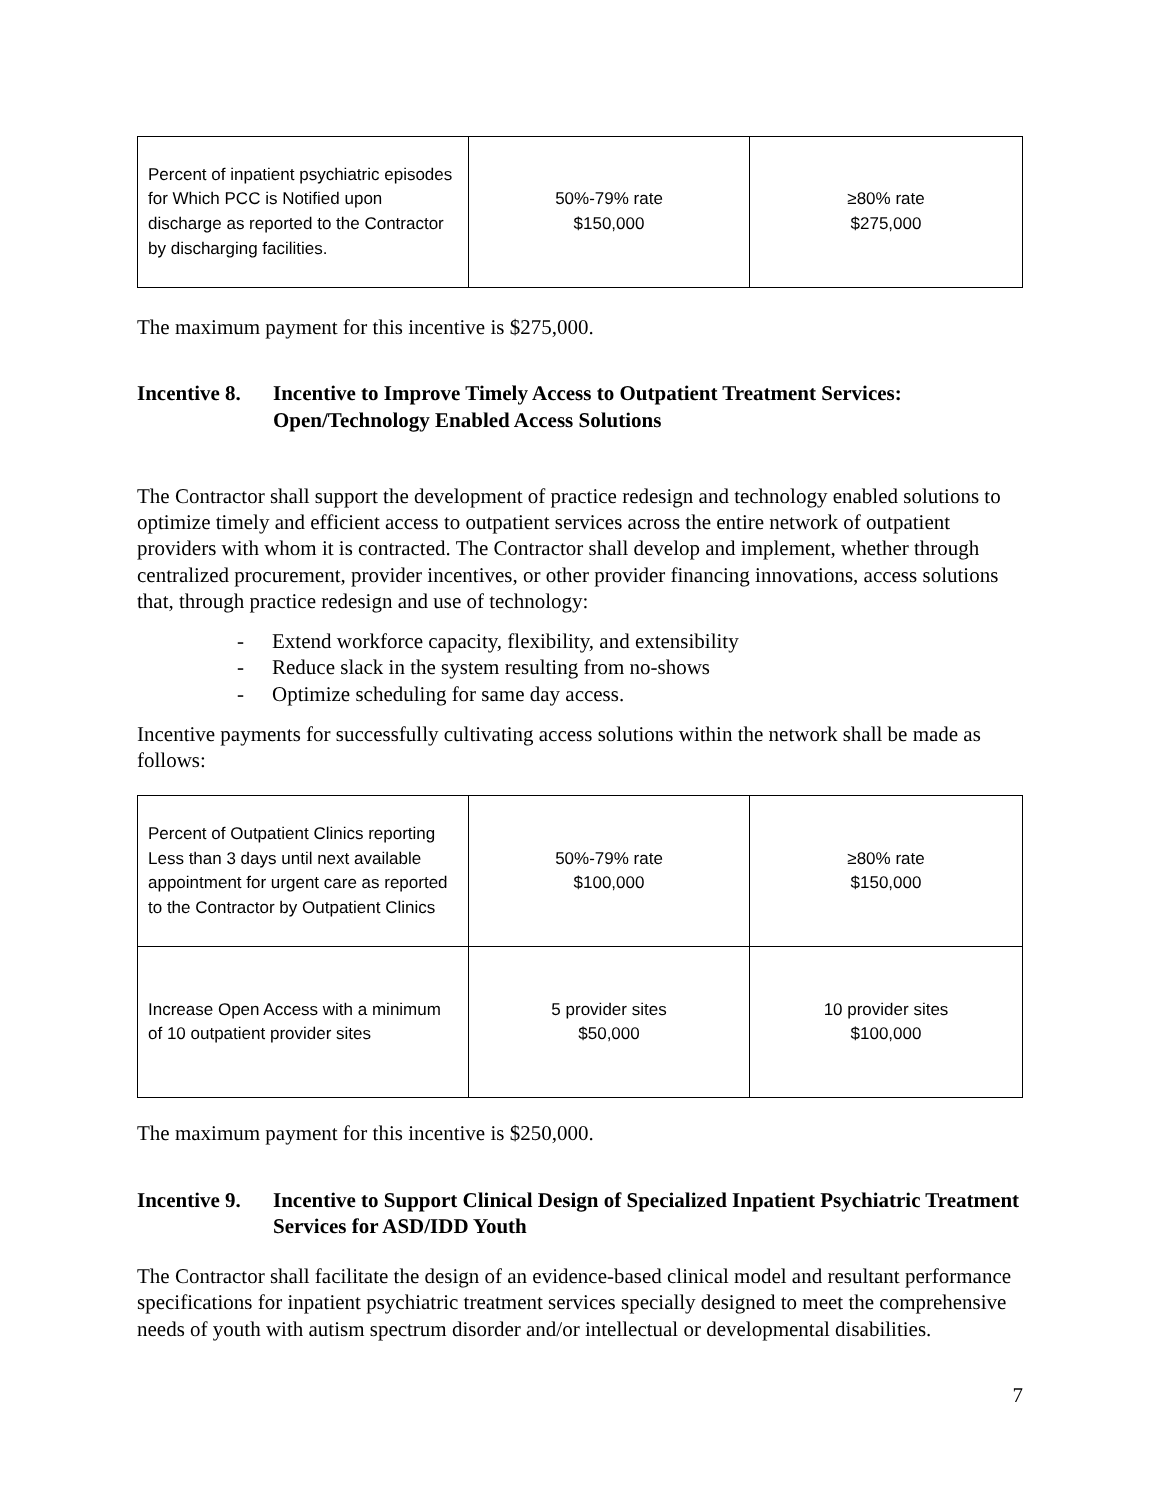| Percent of inpatient psychiatric episodes for Which PCC is Notified upon discharge as reported to the Contractor by discharging facilities. | 50%-79% rate $150,000 | ≥80% rate $275,000 |
The maximum payment for this incentive is $275,000.
Incentive 8. Incentive to Improve Timely Access to Outpatient Treatment Services: Open/Technology Enabled Access Solutions
The Contractor shall support the development of practice redesign and technology enabled solutions to optimize timely and efficient access to outpatient services across the entire network of outpatient providers with whom it is contracted. The Contractor shall develop and implement, whether through centralized procurement, provider incentives, or other provider financing innovations, access solutions that, through practice redesign and use of technology:
- Extend workforce capacity, flexibility, and extensibility
- Reduce slack in the system resulting from no-shows
- Optimize scheduling for same day access.
Incentive payments for successfully cultivating access solutions within the network shall be made as follows:
| Percent of Outpatient Clinics reporting Less than 3 days until next available appointment for urgent care as reported to the Contractor by Outpatient Clinics | 50%-79% rate $100,000 | ≥80% rate $150,000 |
| Increase Open Access with a minimum of 10 outpatient provider sites | 5 provider sites $50,000 | 10 provider sites $100,000 |
The maximum payment for this incentive is $250,000.
Incentive 9. Incentive to Support Clinical Design of Specialized Inpatient Psychiatric Treatment Services for ASD/IDD Youth
The Contractor shall facilitate the design of an evidence-based clinical model and resultant performance specifications for inpatient psychiatric treatment services specially designed to meet the comprehensive needs of youth with autism spectrum disorder and/or intellectual or developmental disabilities.
7